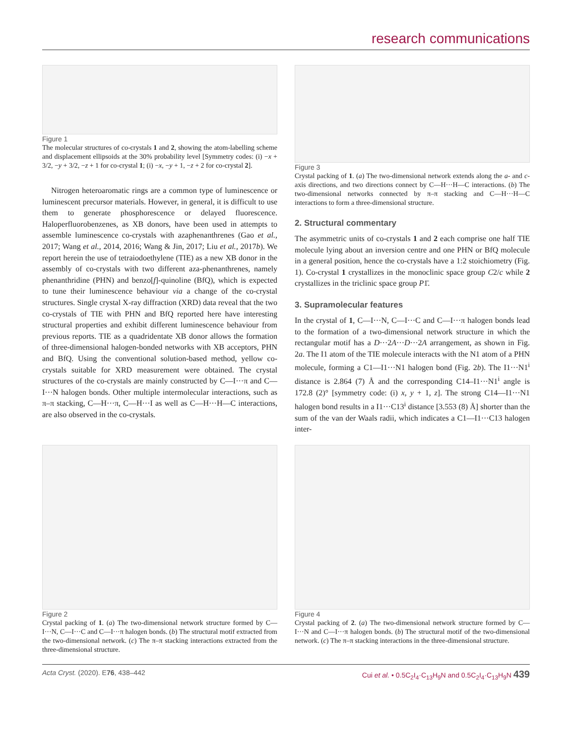research communications
Figure 1
The molecular structures of co-crystals 1 and 2, showing the atom-labelling scheme and displacement ellipsoids at the 30% probability level [Symmetry codes: (i) −x + 3/2, −y + 3/2, −z + 1 for co-crystal 1; (i) −x, −y + 1, −z + 2 for co-crystal 2].
Nitrogen heteroaromatic rings are a common type of luminescence or luminescent precursor materials. However, in general, it is difficult to use them to generate phosphorescence or delayed fluorescence. Haloperfluorobenzenes, as XB donors, have been used in attempts to assemble luminescence co-crystals with azaphenanthrenes (Gao et al., 2017; Wang et al., 2014, 2016; Wang & Jin, 2017; Liu et al., 2017b). We report herein the use of tetraiodoethylene (TIE) as a new XB donor in the assembly of co-crystals with two different aza-phenanthrenes, namely phenanthridine (PHN) and benzo[f]-quinoline (BfQ), which is expected to tune their luminescence behaviour via a change of the co-crystal structures. Single crystal X-ray diffraction (XRD) data reveal that the two co-crystals of TIE with PHN and BfQ reported here have interesting structural properties and exhibit different luminescence behaviour from previous reports. TIE as a quadridentate XB donor allows the formation of three-dimensional halogen-bonded networks with XB acceptors, PHN and BfQ. Using the conventional solution-based method, yellow co-crystals suitable for XRD measurement were obtained. The crystal structures of the co-crystals are mainly constructed by C—I···π and C—I···N halogen bonds. Other multiple intermolecular interactions, such as π–π stacking, C—H···π, C—H···I as well as C—H···H—C interactions, are also observed in the co-crystals.
Figure 3
Crystal packing of 1. (a) The two-dimensional network extends along the a- and c-axis directions, and two directions connect by C—H···H—C interactions. (b) The two-dimensional networks connected by π–π stacking and C—H···H—C interactions to form a three-dimensional structure.
2. Structural commentary
The asymmetric units of co-crystals 1 and 2 each comprise one half TIE molecule lying about an inversion centre and one PHN or BfQ molecule in a general position, hence the co-crystals have a 1:2 stoichiometry (Fig. 1). Co-crystal 1 crystallizes in the monoclinic space group C2/c while 2 crystallizes in the triclinic space group P1̄.
3. Supramolecular features
In the crystal of 1, C—I···N, C—I···C and C—I···π halogen bonds lead to the formation of a two-dimensional network structure in which the rectangular motif has a D···2A···D···2A arrangement, as shown in Fig. 2a. The I1 atom of the TIE molecule interacts with the N1 atom of a PHN molecule, forming a C1—I1···N1 halogen bond (Fig. 2b). The I1···N1<sup>i</sup> distance is 2.864 (7) Å and the corresponding C14–I1···N1<sup>i</sup> angle is 172.8 (2)° [symmetry code: (i) x, y + 1, z]. The strong C14—I1···N1 halogen bond results in a I1···C13<sup>i</sup> distance [3.553 (8) Å] shorter than the sum of the van der Waals radii, which indicates a C1—I1···C13 halogen inter-
Figure 2
Crystal packing of 1. (a) The two-dimensional network structure formed by C—I···N, C—I···C and C—I···π halogen bonds. (b) The structural motif extracted from the two-dimensional network. (c) The π–π stacking interactions extracted from the three-dimensional structure.
Figure 4
Crystal packing of 2. (a) The two-dimensional network structure formed by C—I···N and C—I···π halogen bonds. (b) The structural motif of the two-dimensional network. (c) The π–π stacking interactions in the three-dimensional structure.
Acta Cryst. (2020). E76, 438–442 Cui et al. • 0.5C<sub>2</sub>I<sub>4</sub>·C<sub>13</sub>H<sub>9</sub>N and 0.5C<sub>2</sub>I<sub>4</sub>·C<sub>13</sub>H<sub>9</sub>N 439